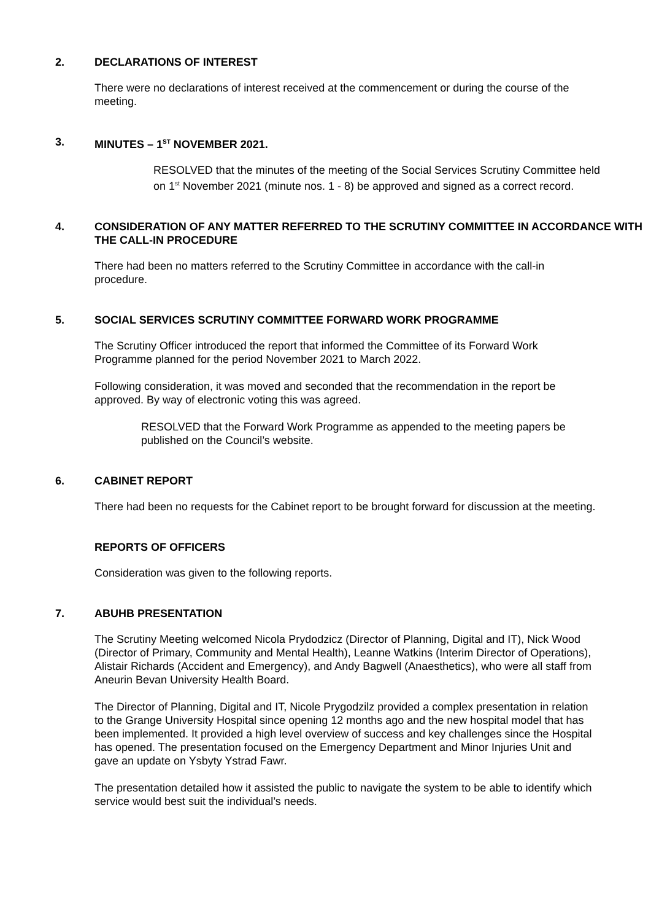2. DECLARATIONS OF INTEREST
There were no declarations of interest received at the commencement or during the course of the meeting.
3. MINUTES – 1<sup>ST</sup> NOVEMBER 2021.
RESOLVED that the minutes of the meeting of the Social Services Scrutiny Committee held on 1<sup>st</sup> November 2021 (minute nos. 1 - 8) be approved and signed as a correct record.
4. CONSIDERATION OF ANY MATTER REFERRED TO THE SCRUTINY COMMITTEE IN ACCORDANCE WITH THE CALL-IN PROCEDURE
There had been no matters referred to the Scrutiny Committee in accordance with the call-in procedure.
5. SOCIAL SERVICES SCRUTINY COMMITTEE FORWARD WORK PROGRAMME
The Scrutiny Officer introduced the report that informed the Committee of its Forward Work Programme planned for the period November 2021 to March 2022.
Following consideration, it was moved and seconded that the recommendation in the report be approved. By way of electronic voting this was agreed.
RESOLVED that the Forward Work Programme as appended to the meeting papers be published on the Council’s website.
6. CABINET REPORT
There had been no requests for the Cabinet report to be brought forward for discussion at the meeting.
REPORTS OF OFFICERS
Consideration was given to the following reports.
7. ABUHB PRESENTATION
The Scrutiny Meeting welcomed Nicola Prydodzicz (Director of Planning, Digital and IT), Nick Wood (Director of Primary, Community and Mental Health), Leanne Watkins (Interim Director of Operations), Alistair Richards (Accident and Emergency), and Andy Bagwell (Anaesthetics), who were all staff from Aneurin Bevan University Health Board.
The Director of Planning, Digital and IT, Nicole Prygodzilz provided a complex presentation in relation to the Grange University Hospital since opening 12 months ago and the new hospital model that has been implemented. It provided a high level overview of success and key challenges since the Hospital has opened. The presentation focused on the Emergency Department and Minor Injuries Unit and gave an update on Ysbyty Ystrad Fawr.
The presentation detailed how it assisted the public to navigate the system to be able to identify which service would best suit the individual’s needs.